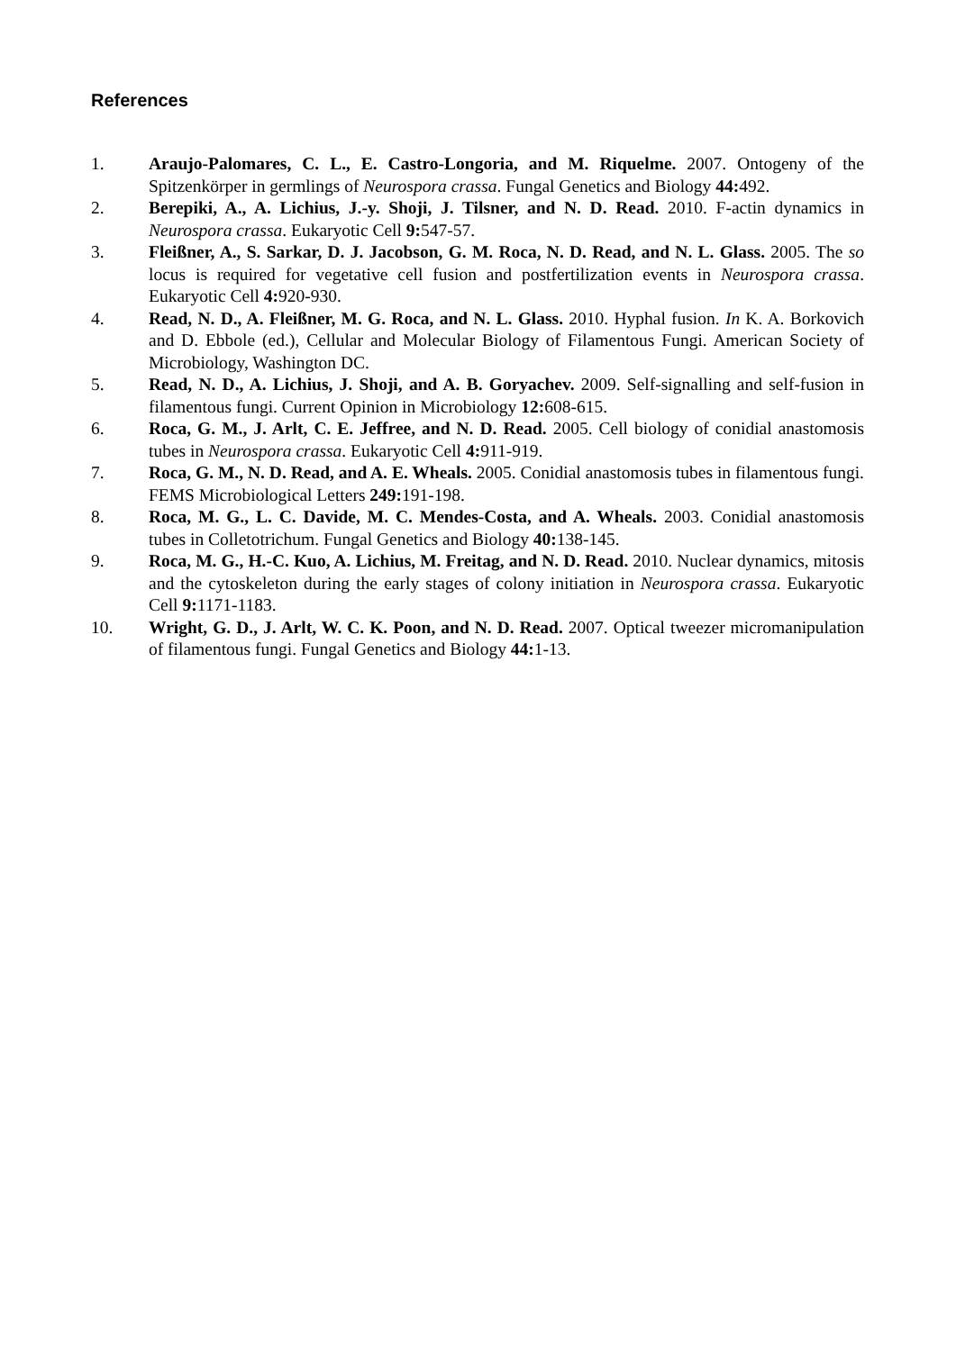References
1. Araujo-Palomares, C. L., E. Castro-Longoria, and M. Riquelme. 2007. Ontogeny of the Spitzenkörper in germlings of Neurospora crassa. Fungal Genetics and Biology 44: 492.
2. Berepiki, A., A. Lichius, J.-y. Shoji, J. Tilsner, and N. D. Read. 2010. F-actin dynamics in Neurospora crassa. Eukaryotic Cell 9: 547-57.
3. Fleißner, A., S. Sarkar, D. J. Jacobson, G. M. Roca, N. D. Read, and N. L. Glass. 2005. The so locus is required for vegetative cell fusion and postfertilization events in Neurospora crassa. Eukaryotic Cell 4: 920-930.
4. Read, N. D., A. Fleißner, M. G. Roca, and N. L. Glass. 2010. Hyphal fusion. In K. A. Borkovich and D. Ebbole (ed.), Cellular and Molecular Biology of Filamentous Fungi. American Society of Microbiology, Washington DC.
5. Read, N. D., A. Lichius, J. Shoji, and A. B. Goryachev. 2009. Self-signalling and self-fusion in filamentous fungi. Current Opinion in Microbiology 12: 608-615.
6. Roca, G. M., J. Arlt, C. E. Jeffree, and N. D. Read. 2005. Cell biology of conidial anastomosis tubes in Neurospora crassa. Eukaryotic Cell 4: 911-919.
7. Roca, G. M., N. D. Read, and A. E. Wheals. 2005. Conidial anastomosis tubes in filamentous fungi. FEMS Microbiological Letters 249: 191-198.
8. Roca, M. G., L. C. Davide, M. C. Mendes-Costa, and A. Wheals. 2003. Conidial anastomosis tubes in Colletotrichum. Fungal Genetics and Biology 40: 138-145.
9. Roca, M. G., H.-C. Kuo, A. Lichius, M. Freitag, and N. D. Read. 2010. Nuclear dynamics, mitosis and the cytoskeleton during the early stages of colony initiation in Neurospora crassa. Eukaryotic Cell 9: 1171-1183.
10. Wright, G. D., J. Arlt, W. C. K. Poon, and N. D. Read. 2007. Optical tweezer micromanipulation of filamentous fungi. Fungal Genetics and Biology 44: 1-13.